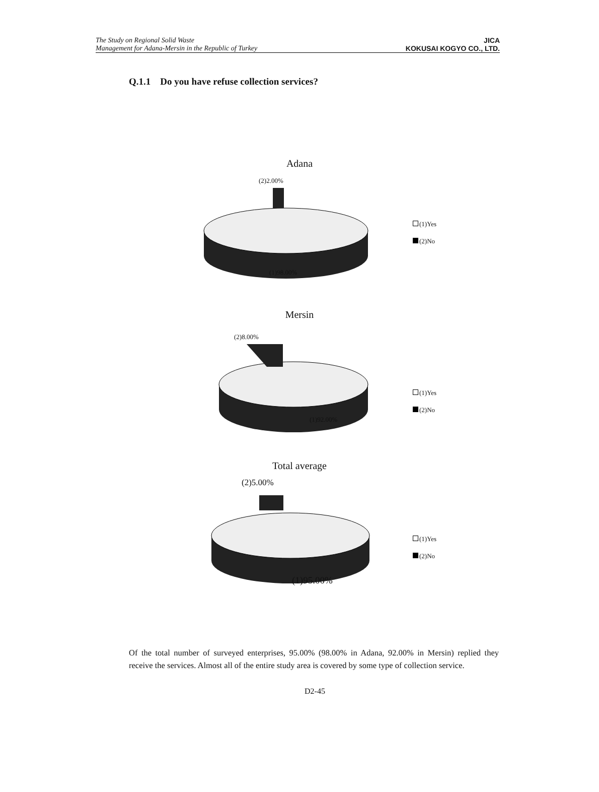The Study on Regional Solid Waste
Management for Adana-Mersin in the Republic of Turkey
JICA
KOKUSAI KOGYO CO., LTD.
Q.1.1 Do you have refuse collection services?
Adana
(2)2.00%
(1)98.00%
(1)Yes
(2)No
Mersin
(2)8.00%
(1)92.00%
(1)Yes
(2)No
Total average
(2)5.00%
(1)95.00%
(1)Yes
(2)No
Of the total number of surveyed enterprises, 95.00% (98.00% in Adana, 92.00% in Mersin) replied they receive the services. Almost all of the entire study area is covered by some type of collection service.
D2-45